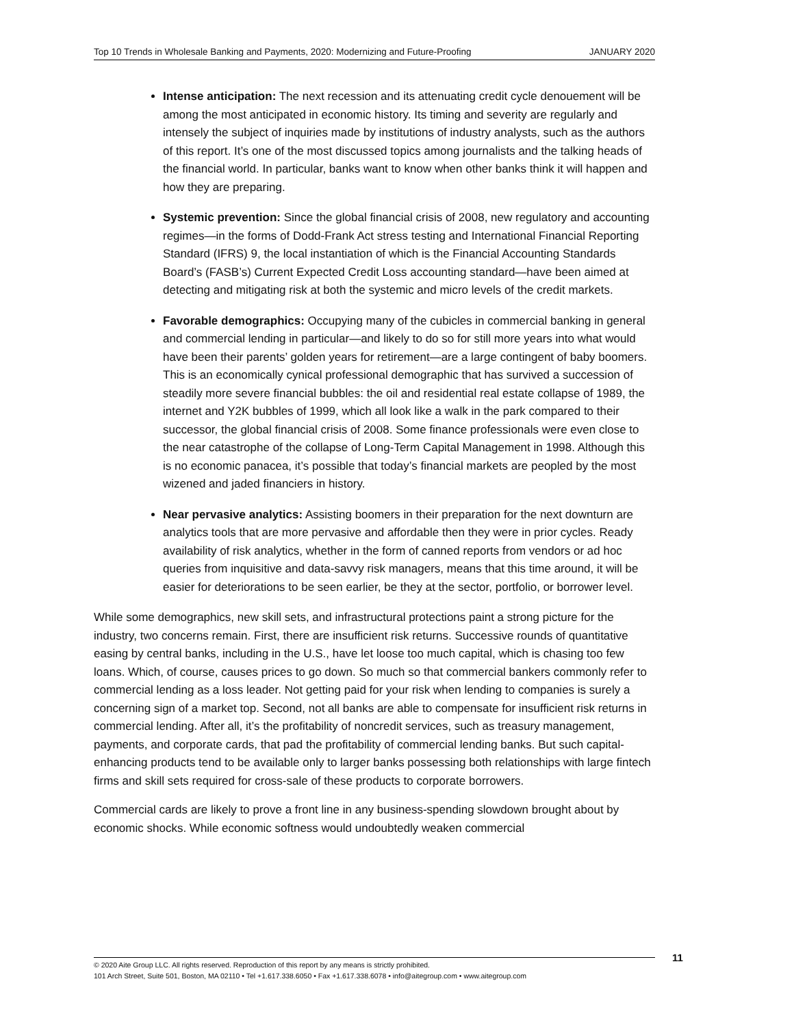Top 10 Trends in Wholesale Banking and Payments, 2020: Modernizing and Future-Proofing JANUARY 2020
Intense anticipation: The next recession and its attenuating credit cycle denouement will be among the most anticipated in economic history. Its timing and severity are regularly and intensely the subject of inquiries made by institutions of industry analysts, such as the authors of this report. It’s one of the most discussed topics among journalists and the talking heads of the financial world. In particular, banks want to know when other banks think it will happen and how they are preparing.
Systemic prevention: Since the global financial crisis of 2008, new regulatory and accounting regimes—in the forms of Dodd-Frank Act stress testing and International Financial Reporting Standard (IFRS) 9, the local instantiation of which is the Financial Accounting Standards Board’s (FASB’s) Current Expected Credit Loss accounting standard—have been aimed at detecting and mitigating risk at both the systemic and micro levels of the credit markets.
Favorable demographics: Occupying many of the cubicles in commercial banking in general and commercial lending in particular—and likely to do so for still more years into what would have been their parents’ golden years for retirement—are a large contingent of baby boomers. This is an economically cynical professional demographic that has survived a succession of steadily more severe financial bubbles: the oil and residential real estate collapse of 1989, the internet and Y2K bubbles of 1999, which all look like a walk in the park compared to their successor, the global financial crisis of 2008. Some finance professionals were even close to the near catastrophe of the collapse of Long-Term Capital Management in 1998. Although this is no economic panacea, it’s possible that today’s financial markets are peopled by the most wizened and jaded financiers in history.
Near pervasive analytics: Assisting boomers in their preparation for the next downturn are analytics tools that are more pervasive and affordable then they were in prior cycles. Ready availability of risk analytics, whether in the form of canned reports from vendors or ad hoc queries from inquisitive and data-savvy risk managers, means that this time around, it will be easier for deteriorations to be seen earlier, be they at the sector, portfolio, or borrower level.
While some demographics, new skill sets, and infrastructural protections paint a strong picture for the industry, two concerns remain. First, there are insufficient risk returns. Successive rounds of quantitative easing by central banks, including in the U.S., have let loose too much capital, which is chasing too few loans. Which, of course, causes prices to go down. So much so that commercial bankers commonly refer to commercial lending as a loss leader. Not getting paid for your risk when lending to companies is surely a concerning sign of a market top. Second, not all banks are able to compensate for insufficient risk returns in commercial lending. After all, it’s the profitability of noncredit services, such as treasury management, payments, and corporate cards, that pad the profitability of commercial lending banks. But such capital-enhancing products tend to be available only to larger banks possessing both relationships with large fintech firms and skill sets required for cross-sale of these products to corporate borrowers.
Commercial cards are likely to prove a front line in any business-spending slowdown brought about by economic shocks. While economic softness would undoubtedly weaken commercial
© 2020 Aite Group LLC. All rights reserved. Reproduction of this report by any means is strictly prohibited.
101 Arch Street, Suite 501, Boston, MA 02110 • Tel +1.617.338.6050 • Fax +1.617.338.6078 • info@aitegroup.com • www.aitegroup.com
11